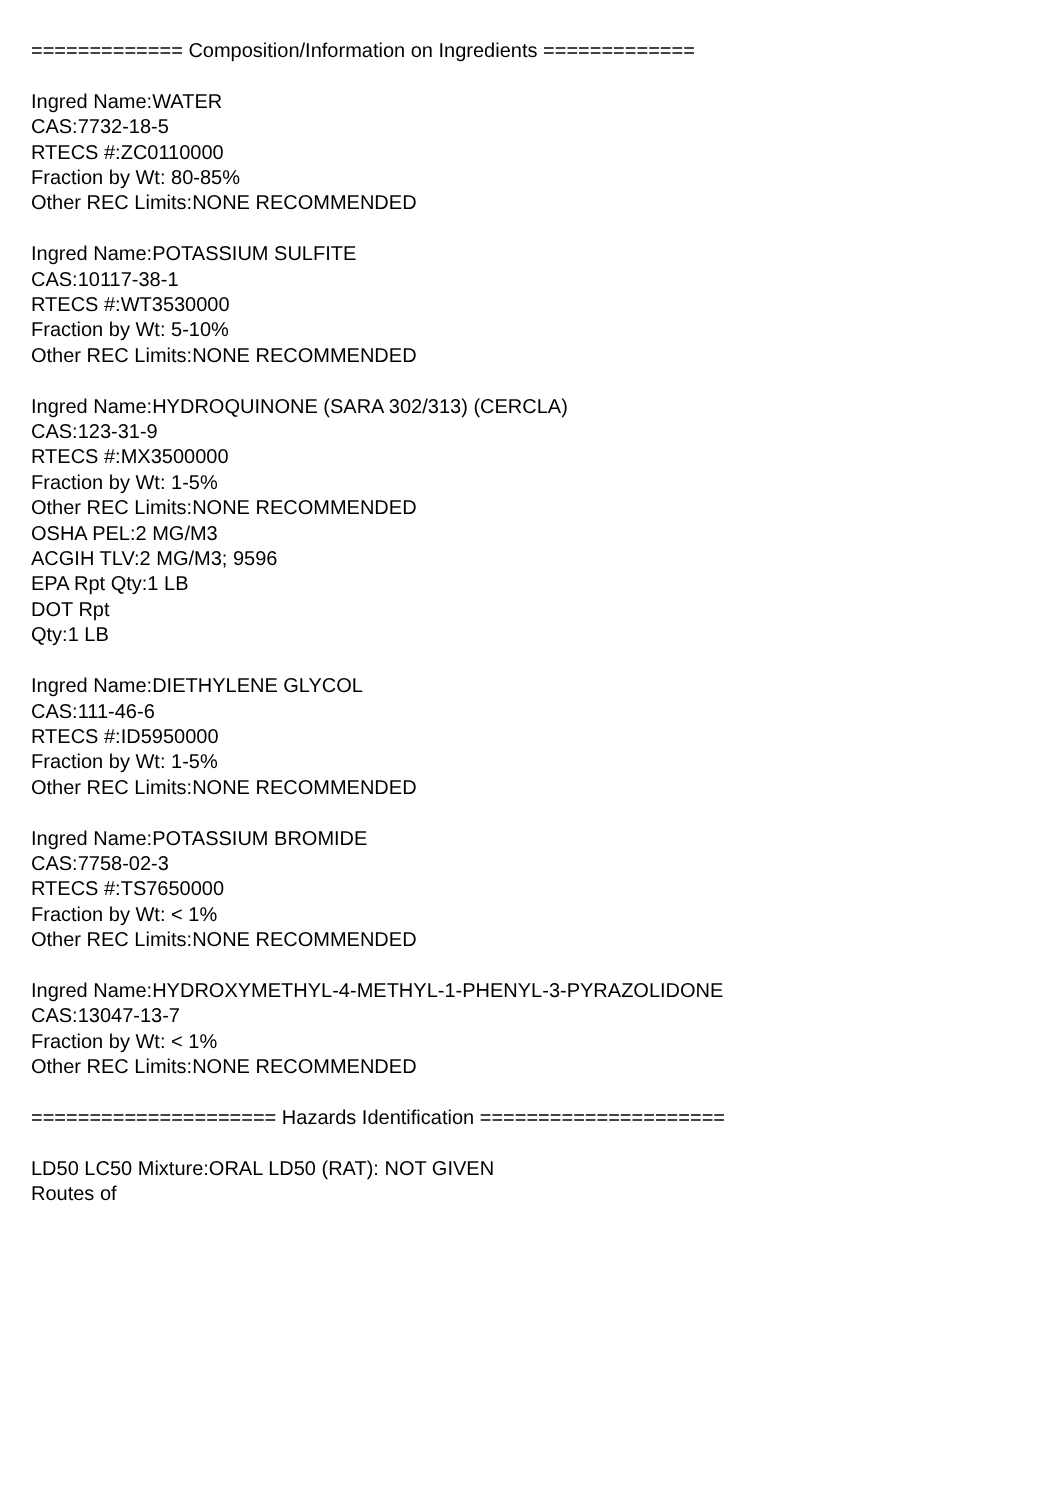============= Composition/Information on Ingredients =============
Ingred Name:WATER
CAS:7732-18-5
RTECS #:ZC0110000
Fraction by Wt: 80-85%
Other REC Limits:NONE RECOMMENDED
Ingred Name:POTASSIUM SULFITE
CAS:10117-38-1
RTECS #:WT3530000
Fraction by Wt: 5-10%
Other REC Limits:NONE RECOMMENDED
Ingred Name:HYDROQUINONE (SARA 302/313) (CERCLA)
CAS:123-31-9
RTECS #:MX3500000
Fraction by Wt: 1-5%
Other REC Limits:NONE RECOMMENDED
OSHA PEL:2 MG/M3
ACGIH TLV:2 MG/M3; 9596
EPA Rpt Qty:1 LB
DOT Rpt
Qty:1 LB
Ingred Name:DIETHYLENE GLYCOL
CAS:111-46-6
RTECS #:ID5950000
Fraction by Wt: 1-5%
Other REC Limits:NONE RECOMMENDED
Ingred Name:POTASSIUM BROMIDE
CAS:7758-02-3
RTECS #:TS7650000
Fraction by Wt: < 1%
Other REC Limits:NONE RECOMMENDED
Ingred Name:HYDROXYMETHYL-4-METHYL-1-PHENYL-3-PYRAZOLIDONE
CAS:13047-13-7
Fraction by Wt: < 1%
Other REC Limits:NONE RECOMMENDED
===================== Hazards Identification =====================
LD50 LC50 Mixture:ORAL LD50 (RAT): NOT GIVEN
Routes of